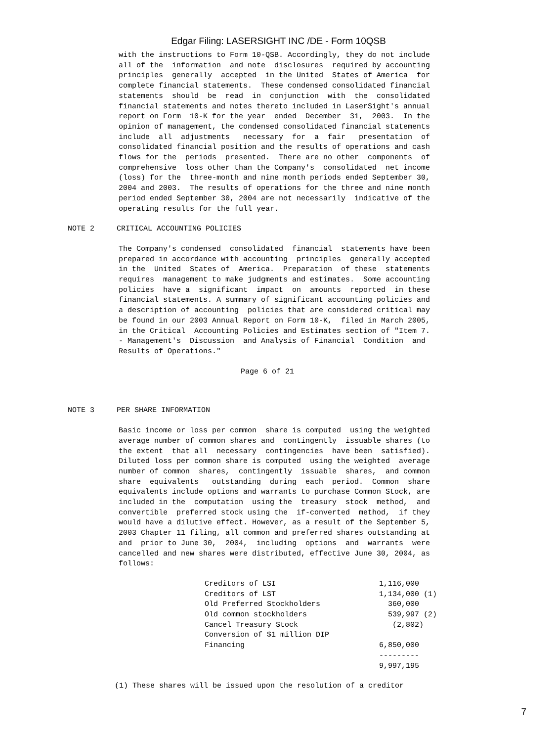Edgar Filing: LASERSIGHT INC /DE - Form 10QSB
with the instructions to Form 10-QSB. Accordingly, they do not include all of the information and note disclosures required by accounting principles generally accepted in the United States of America for complete financial statements. These condensed consolidated financial statements should be read in conjunction with the consolidated financial statements and notes thereto included in LaserSight's annual report on Form 10-K for the year ended December 31, 2003. In the opinion of management, the condensed consolidated financial statements include all adjustments necessary for a fair presentation of consolidated financial position and the results of operations and cash flows for the periods presented. There are no other components of comprehensive loss other than the Company's consolidated net income (loss) for the three-month and nine month periods ended September 30, 2004 and 2003. The results of operations for the three and nine month period ended September 30, 2004 are not necessarily indicative of the operating results for the full year.
NOTE 2 CRITICAL ACCOUNTING POLICIES
The Company's condensed consolidated financial statements have been prepared in accordance with accounting principles generally accepted in the United States of America. Preparation of these statements requires management to make judgments and estimates. Some accounting policies have a significant impact on amounts reported in these financial statements. A summary of significant accounting policies and a description of accounting policies that are considered critical may be found in our 2003 Annual Report on Form 10-K, filed in March 2005, in the Critical Accounting Policies and Estimates section of "Item 7. - Management's Discussion and Analysis of Financial Condition and Results of Operations."
Page 6 of 21
NOTE 3 PER SHARE INFORMATION
Basic income or loss per common share is computed using the weighted average number of common shares and contingently issuable shares (to the extent that all necessary contingencies have been satisfied). Diluted loss per common share is computed using the weighted average number of common shares, contingently issuable shares, and common share equivalents outstanding during each period. Common share equivalents include options and warrants to purchase Common Stock, are included in the computation using the treasury stock method, and convertible preferred stock using the if-converted method, if they would have a dilutive effect. However, as a result of the September 5, 2003 Chapter 11 filing, all common and preferred shares outstanding at and prior to June 30, 2004, including options and warrants were cancelled and new shares were distributed, effective June 30, 2004, as follows:
| Creditors of LSI | 1,116,000 |
| Creditors of LST | 1,134,000 (1) |
| Old Preferred Stockholders | 360,000 |
| Old common stockholders | 539,997 (2) |
| Cancel Treasury Stock | (2,802) |
| Conversion of $1 million DIP | |
| Financing | 6,850,000 |
| | --------- |
| | 9,997,195 |
(1) These shares will be issued upon the resolution of a creditor
7